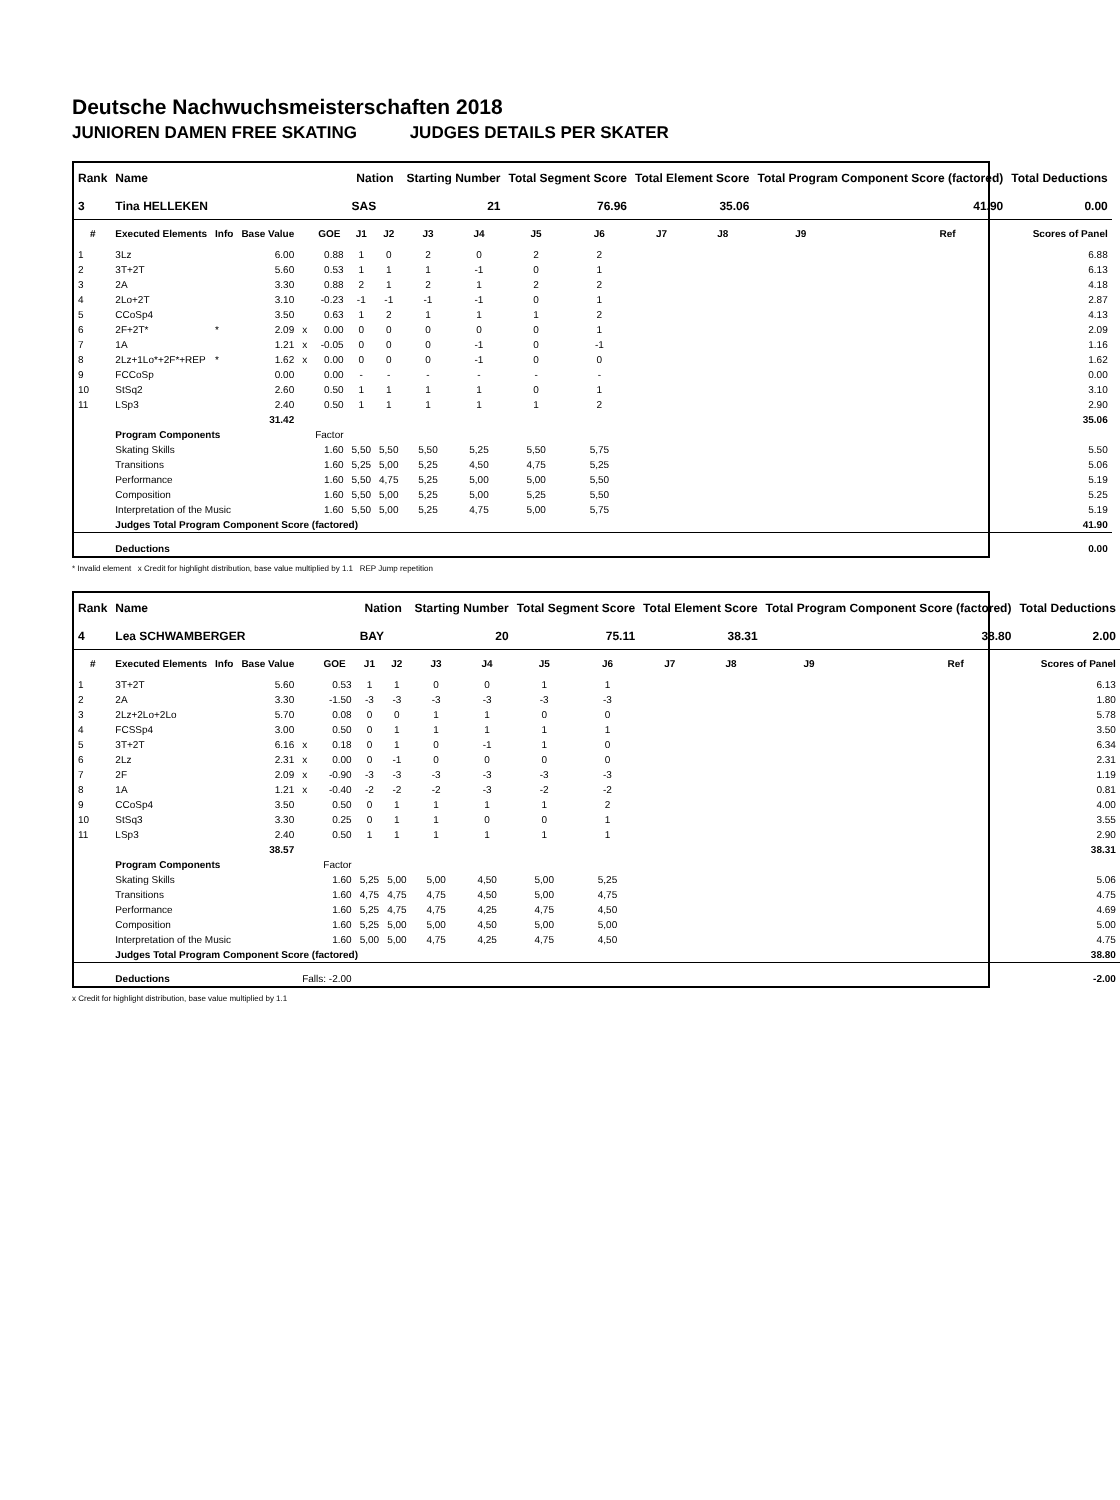Deutsche Nachwuchsmeisterschaften 2018
JUNIOREN DAMEN FREE SKATING JUDGES DETAILS PER SKATER
| Rank | Name | | | | | Nation | | Starting Number | | Total Segment Score | | Total Element Score | | Total Program Component Score (factored) | | | Total Deductions |
| --- | --- | --- | --- | --- | --- | --- | --- | --- | --- | --- | --- | --- | --- | --- | --- | --- | --- |
| 3 | Tina HELLEKEN | | | | | SAS | | 21 | | 76.96 | | 35.06 | | 41.90 | | | 0.00 |
| # | Executed Elements | Info | Base Value | | GOE | J1 | J2 | J3 | J4 | J5 | J6 | J7 | J8 | J9 | | Ref | Scores of Panel |
| 1 | 3Lz | | 6.00 | | 0.88 | 1 | 0 | 2 | 0 | 2 | 2 | | | | | | 6.88 |
| 2 | 3T+2T | | 5.60 | | 0.53 | 1 | 1 | 1 | -1 | 0 | 1 | | | | | | 6.13 |
| 3 | 2A | | 3.30 | | 0.88 | 2 | 1 | 2 | 1 | 2 | 2 | | | | | | 4.18 |
| 4 | 2Lo+2T | | 3.10 | | -0.23 | -1 | -1 | -1 | -1 | 0 | 1 | | | | | | 2.87 |
| 5 | CCoSp4 | | 3.50 | | 0.63 | 1 | 2 | 1 | 1 | 1 | 2 | | | | | | 4.13 |
| 6 | 2F+2T* | * | 2.09 | x | 0.00 | 0 | 0 | 0 | 0 | 0 | 1 | | | | | | 2.09 |
| 7 | 1A | | 1.21 | x | -0.05 | 0 | 0 | 0 | -1 | 0 | -1 | | | | | | 1.16 |
| 8 | 2Lz+1Lo*+2F*+REP | * | 1.62 | x | 0.00 | 0 | 0 | 0 | -1 | 0 | 0 | | | | | | 1.62 |
| 9 | FCCoSp | | 0.00 | | 0.00 | - | - | - | - | - | - | | | | | | 0.00 |
| 10 | StSq2 | | 2.60 | | 0.50 | 1 | 1 | 1 | 1 | 0 | 1 | | | | | | 3.10 |
| 11 | LSp3 | | 2.40 | | 0.50 | 1 | 1 | 1 | 1 | 1 | 2 | | | | | | 2.90 |
| | | | 31.42 | | | | | | | | | | | | | | 35.06 |
| | Program Components | | | | Factor | | | | | | | | | | | | |
| | Skating Skills | | | | 1.60 | 5,50 | 5,50 | 5,50 | 5,25 | 5,50 | 5,75 | | | | | | 5.50 |
| | Transitions | | | | 1.60 | 5,25 | 5,00 | 5,25 | 4,50 | 4,75 | 5,25 | | | | | | 5.06 |
| | Performance | | | | 1.60 | 5,50 | 4,75 | 5,25 | 5,00 | 5,00 | 5,50 | | | | | | 5.19 |
| | Composition | | | | 1.60 | 5,50 | 5,00 | 5,25 | 5,00 | 5,25 | 5,50 | | | | | | 5.25 |
| | Interpretation of the Music | | | | 1.60 | 5,50 | 5,00 | 5,25 | 4,75 | 5,00 | 5,75 | | | | | | 5.19 |
| | Judges Total Program Component Score (factored) | | | | | | | | | | | | | | | | 41.90 |
| | Deductions | | | | | | | | | | | | | | | | 0.00 |
* Invalid element x Credit for highlight distribution, base value multiplied by 1.1 REP Jump repetition
| Rank | Name | | | | | Nation | | Starting Number | | Total Segment Score | | Total Element Score | | Total Program Component Score (factored) | | | Total Deductions |
| --- | --- | --- | --- | --- | --- | --- | --- | --- | --- | --- | --- | --- | --- | --- | --- | --- | --- |
| 4 | Lea SCHWAMBERGER | | | | | BAY | | 20 | | 75.11 | | 38.31 | | 38.80 | | | 2.00 |
| # | Executed Elements | Info | Base Value | | GOE | J1 | J2 | J3 | J4 | J5 | J6 | J7 | J8 | J9 | | Ref | Scores of Panel |
| 1 | 3T+2T | | 5.60 | | 0.53 | 1 | 1 | 0 | 0 | 1 | 1 | | | | | | 6.13 |
| 2 | 2A | | 3.30 | | -1.50 | -3 | -3 | -3 | -3 | -3 | -3 | | | | | | 1.80 |
| 3 | 2Lz+2Lo+2Lo | | 5.70 | | 0.08 | 0 | 0 | 1 | 1 | 0 | 0 | | | | | | 5.78 |
| 4 | FCSSp4 | | 3.00 | | 0.50 | 0 | 1 | 1 | 1 | 1 | 1 | | | | | | 3.50 |
| 5 | 3T+2T | | 6.16 | x | 0.18 | 0 | 1 | 0 | -1 | 1 | 0 | | | | | | 6.34 |
| 6 | 2Lz | | 2.31 | x | 0.00 | 0 | -1 | 0 | 0 | 0 | 0 | | | | | | 2.31 |
| 7 | 2F | | 2.09 | x | -0.90 | -3 | -3 | -3 | -3 | -3 | -3 | | | | | | 1.19 |
| 8 | 1A | | 1.21 | x | -0.40 | -2 | -2 | -2 | -3 | -2 | -2 | | | | | | 0.81 |
| 9 | CCoSp4 | | 3.50 | | 0.50 | 0 | 1 | 1 | 1 | 1 | 2 | | | | | | 4.00 |
| 10 | StSq3 | | 3.30 | | 0.25 | 0 | 1 | 1 | 0 | 0 | 1 | | | | | | 3.55 |
| 11 | LSp3 | | 2.40 | | 0.50 | 1 | 1 | 1 | 1 | 1 | 1 | | | | | | 2.90 |
| | | | 38.57 | | | | | | | | | | | | | | 38.31 |
| | Program Components | | | | Factor | | | | | | | | | | | | |
| | Skating Skills | | | | 1.60 | 5,25 | 5,00 | 5,00 | 4,50 | 5,00 | 5,25 | | | | | | 5.06 |
| | Transitions | | | | 1.60 | 4,75 | 4,75 | 4,75 | 4,50 | 5,00 | 4,75 | | | | | | 4.75 |
| | Performance | | | | 1.60 | 5,25 | 4,75 | 4,75 | 4,25 | 4,75 | 4,50 | | | | | | 4.69 |
| | Composition | | | | 1.60 | 5,25 | 5,00 | 5,00 | 4,50 | 5,00 | 5,00 | | | | | | 5.00 |
| | Interpretation of the Music | | | | 1.60 | 5,00 | 5,00 | 4,75 | 4,25 | 4,75 | 4,50 | | | | | | 4.75 |
| | Judges Total Program Component Score (factored) | | | | | | | | | | | | | | | | 38.80 |
| | Deductions | | | Falls: -2.00 | | | | | | | | | | | | | -2.00 |
x Credit for highlight distribution, base value multiplied by 1.1